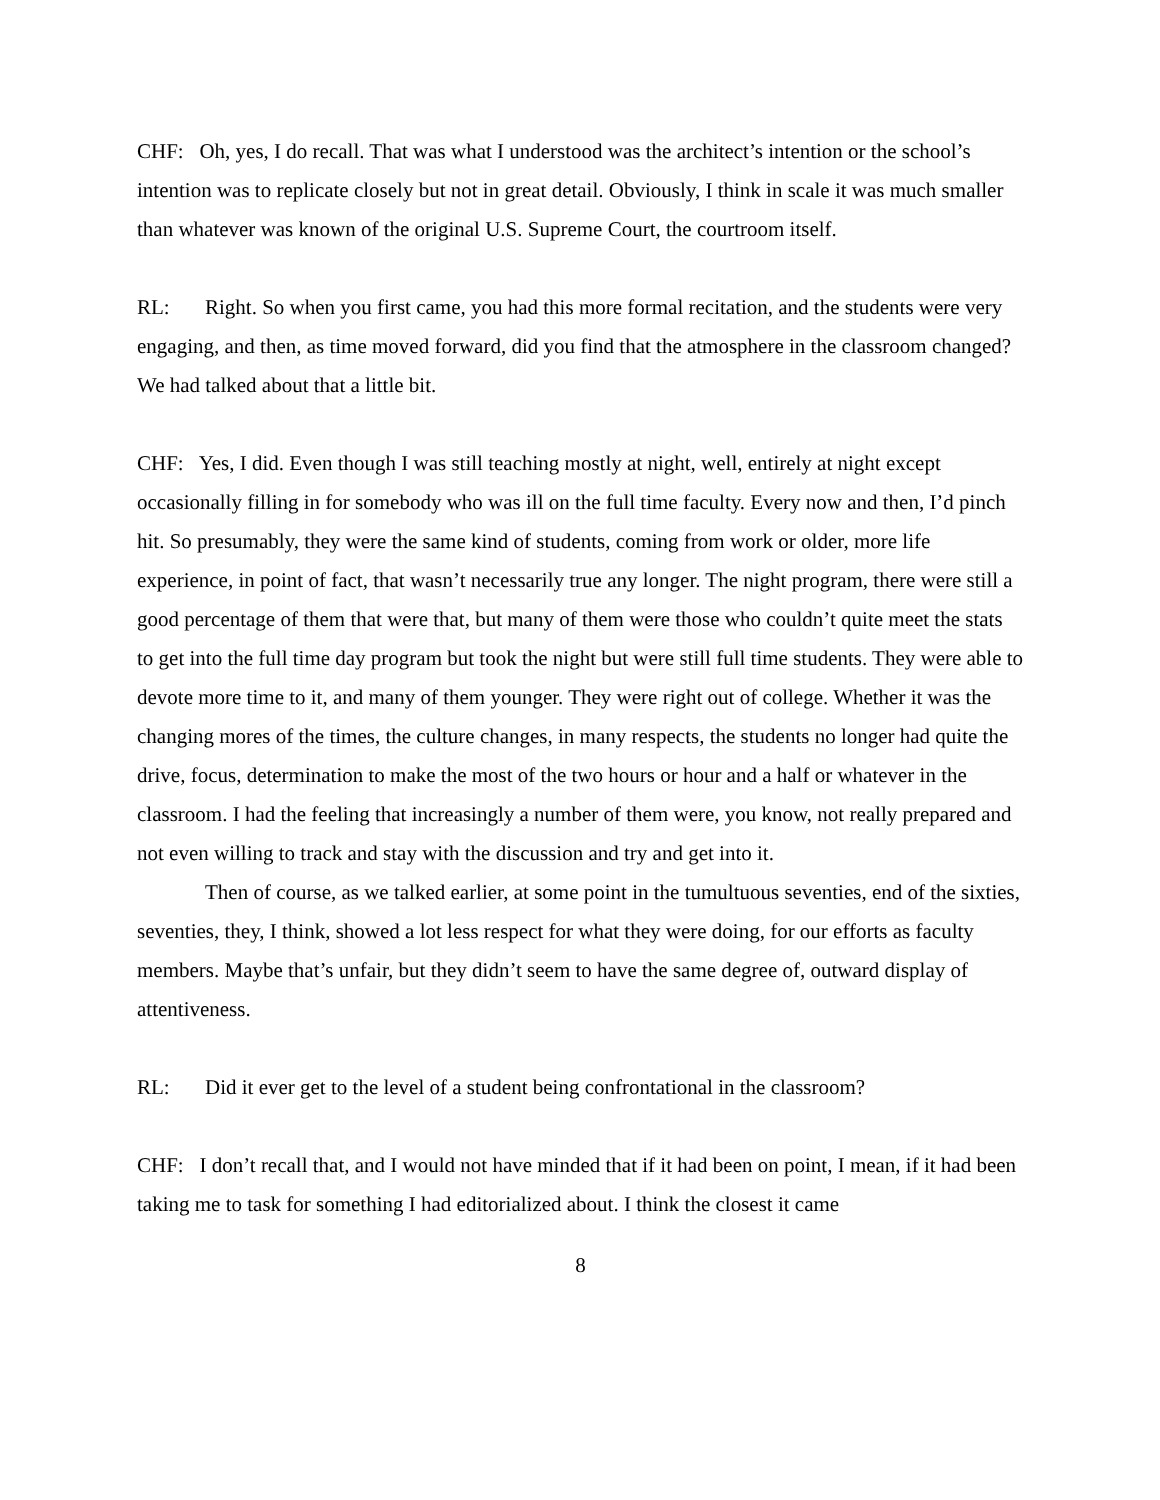CHF: Oh, yes, I do recall. That was what I understood was the architect’s intention or the school’s intention was to replicate closely but not in great detail. Obviously, I think in scale it was much smaller than whatever was known of the original U.S. Supreme Court, the courtroom itself.
RL: Right. So when you first came, you had this more formal recitation, and the students were very engaging, and then, as time moved forward, did you find that the atmosphere in the classroom changed? We had talked about that a little bit.
CHF: Yes, I did. Even though I was still teaching mostly at night, well, entirely at night except occasionally filling in for somebody who was ill on the full time faculty. Every now and then, I’d pinch hit. So presumably, they were the same kind of students, coming from work or older, more life experience, in point of fact, that wasn’t necessarily true any longer. The night program, there were still a good percentage of them that were that, but many of them were those who couldn’t quite meet the stats to get into the full time day program but took the night but were still full time students. They were able to devote more time to it, and many of them younger. They were right out of college. Whether it was the changing mores of the times, the culture changes, in many respects, the students no longer had quite the drive, focus, determination to make the most of the two hours or hour and a half or whatever in the classroom. I had the feeling that increasingly a number of them were, you know, not really prepared and not even willing to track and stay with the discussion and try and get into it.
Then of course, as we talked earlier, at some point in the tumultuous seventies, end of the sixties, seventies, they, I think, showed a lot less respect for what they were doing, for our efforts as faculty members. Maybe that’s unfair, but they didn’t seem to have the same degree of, outward display of attentiveness.
RL: Did it ever get to the level of a student being confrontational in the classroom?
CHF: I don’t recall that, and I would not have minded that if it had been on point, I mean, if it had been taking me to task for something I had editorialized about. I think the closest it came
8